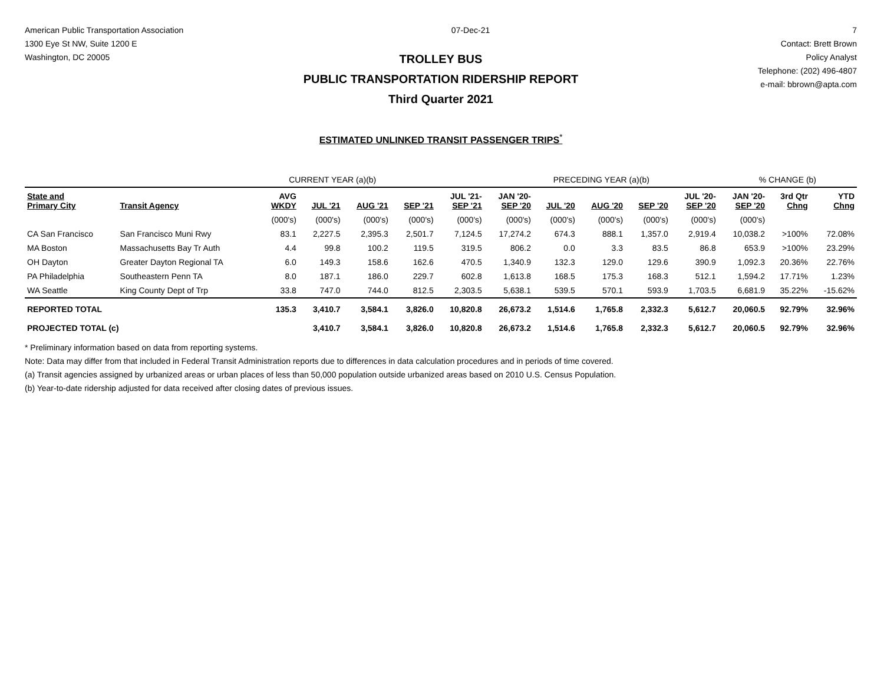American Public Transportation Association
1300 Eye St NW, Suite 1200 E
Washington, DC 20005
07-Dec-21 7
Contact: Brett Brown
Policy Analyst
Telephone: (202) 496-4807
e-mail: bbrown@apta.com
TROLLEY BUS
PUBLIC TRANSPORTATION RIDERSHIP REPORT
Third Quarter 2021
ESTIMATED UNLINKED TRANSIT PASSENGER TRIPS<sup>*</sup>
| | | CURRENT YEAR (a)(b) | | | | | PRECEDING YEAR (a)(b) | | | | | % CHANGE (b) | | |
| State and Primary City | Transit Agency | AVG WKDY | JUL '21 | AUG '21 | SEP '21 | JUL '21- SEP '21 | JAN '20- SEP '20 | JUL '20 | AUG '20 | SEP '20 | JUL '20- SEP '20 | JAN '20- SEP '20 | 3rd Qtr Chng | YTD Chng |
| | | (000's) | (000's) | (000's) | (000's) | (000's) | (000's) | (000's) | (000's) | (000's) | (000's) | (000's) | | |
| CA San Francisco | San Francisco Muni Rwy | 83.1 | 2,227.5 | 2,395.3 | 2,501.7 | 7,124.5 | 17,274.2 | 674.3 | 888.1 | 1,357.0 | 2,919.4 | 10,038.2 | >100% | 72.08% |
| MA Boston | Massachusetts Bay Tr Auth | 4.4 | 99.8 | 100.2 | 119.5 | 319.5 | 806.2 | 0.0 | 3.3 | 83.5 | 86.8 | 653.9 | >100% | 23.29% |
| OH Dayton | Greater Dayton Regional TA | 6.0 | 149.3 | 158.6 | 162.6 | 470.5 | 1,340.9 | 132.3 | 129.0 | 129.6 | 390.9 | 1,092.3 | 20.36% | 22.76% |
| PA Philadelphia | Southeastern Penn TA | 8.0 | 187.1 | 186.0 | 229.7 | 602.8 | 1,613.8 | 168.5 | 175.3 | 168.3 | 512.1 | 1,594.2 | 17.71% | 1.23% |
| WA Seattle | King County Dept of Trp | 33.8 | 747.0 | 744.0 | 812.5 | 2,303.5 | 5,638.1 | 539.5 | 570.1 | 593.9 | 1,703.5 | 6,681.9 | 35.22% | -15.62% |
| REPORTED TOTAL | | 135.3 | 3,410.7 | 3,584.1 | 3,826.0 | 10,820.8 | 26,673.2 | 1,514.6 | 1,765.8 | 2,332.3 | 5,612.7 | 20,060.5 | 92.79% | 32.96% |
| PROJECTED TOTAL (c) | | | 3,410.7 | 3,584.1 | 3,826.0 | 10,820.8 | 26,673.2 | 1,514.6 | 1,765.8 | 2,332.3 | 5,612.7 | 20,060.5 | 92.79% | 32.96% |
* Preliminary information based on data from reporting systems.
Note: Data may differ from that included in Federal Transit Administration reports due to differences in data calculation procedures and in periods of time covered.
(a) Transit agencies assigned by urbanized areas or urban places of less than 50,000 population outside urbanized areas based on 2010 U.S. Census Population.
(b) Year-to-date ridership adjusted for data received after closing dates of previous issues.